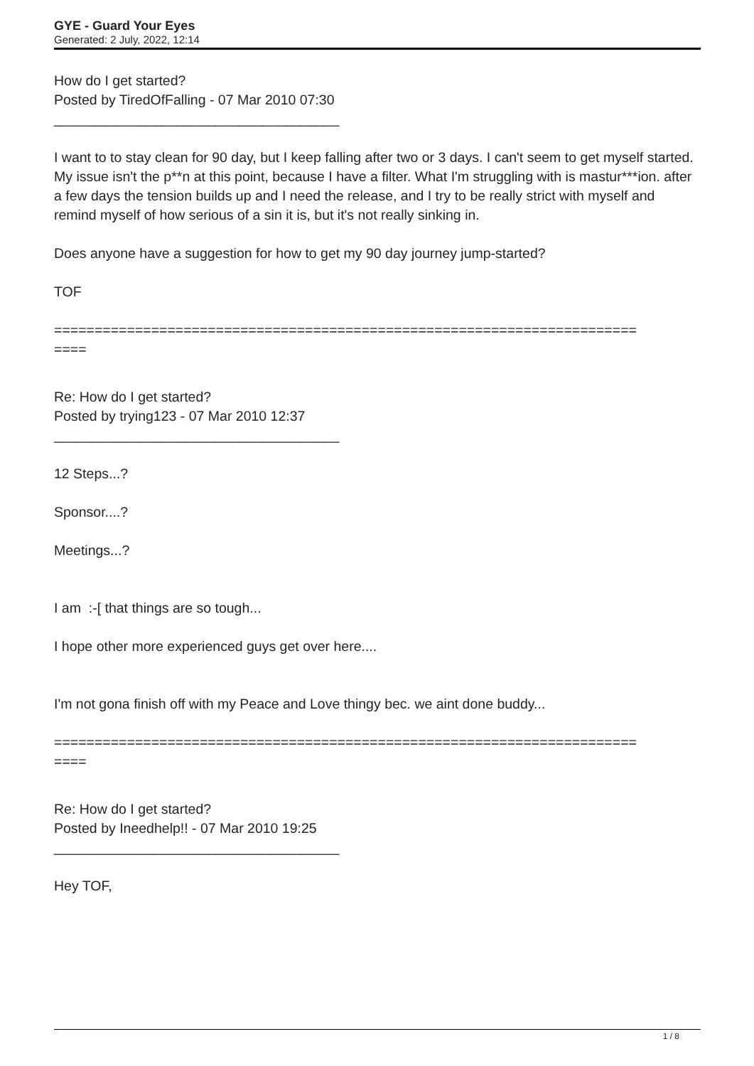GYE - Guard Your Eyes
Generated: 2 July, 2022, 12:14
How do I get started?
Posted by TiredOfFalling - 07 Mar 2010 07:30
_____________________________________
I want to to stay clean for 90 day, but I keep falling after two or 3 days. I can't seem to get myself started. My issue isn't the p**n at this point, because I have a filter. What I'm struggling with is mastur***ion. after a few days the tension builds up and I need the release, and I try to be really strict with myself and remind myself of how serious of a sin it is, but it's not really sinking in.
Does anyone have a suggestion for how to get my 90 day journey jump-started?
TOF
========================================================================
====
Re: How do I get started?
Posted by trying123 - 07 Mar 2010 12:37
_____________________________________
12 Steps...?
Sponsor....?
Meetings...?
I am :-[ that things are so tough...
I hope other more experienced guys get over here....
I'm not gona finish off with my Peace and Love thingy bec. we aint done buddy...
========================================================================
====
Re: How do I get started?
Posted by Ineedhelp!! - 07 Mar 2010 19:25
_____________________________________
Hey TOF,
1 / 8